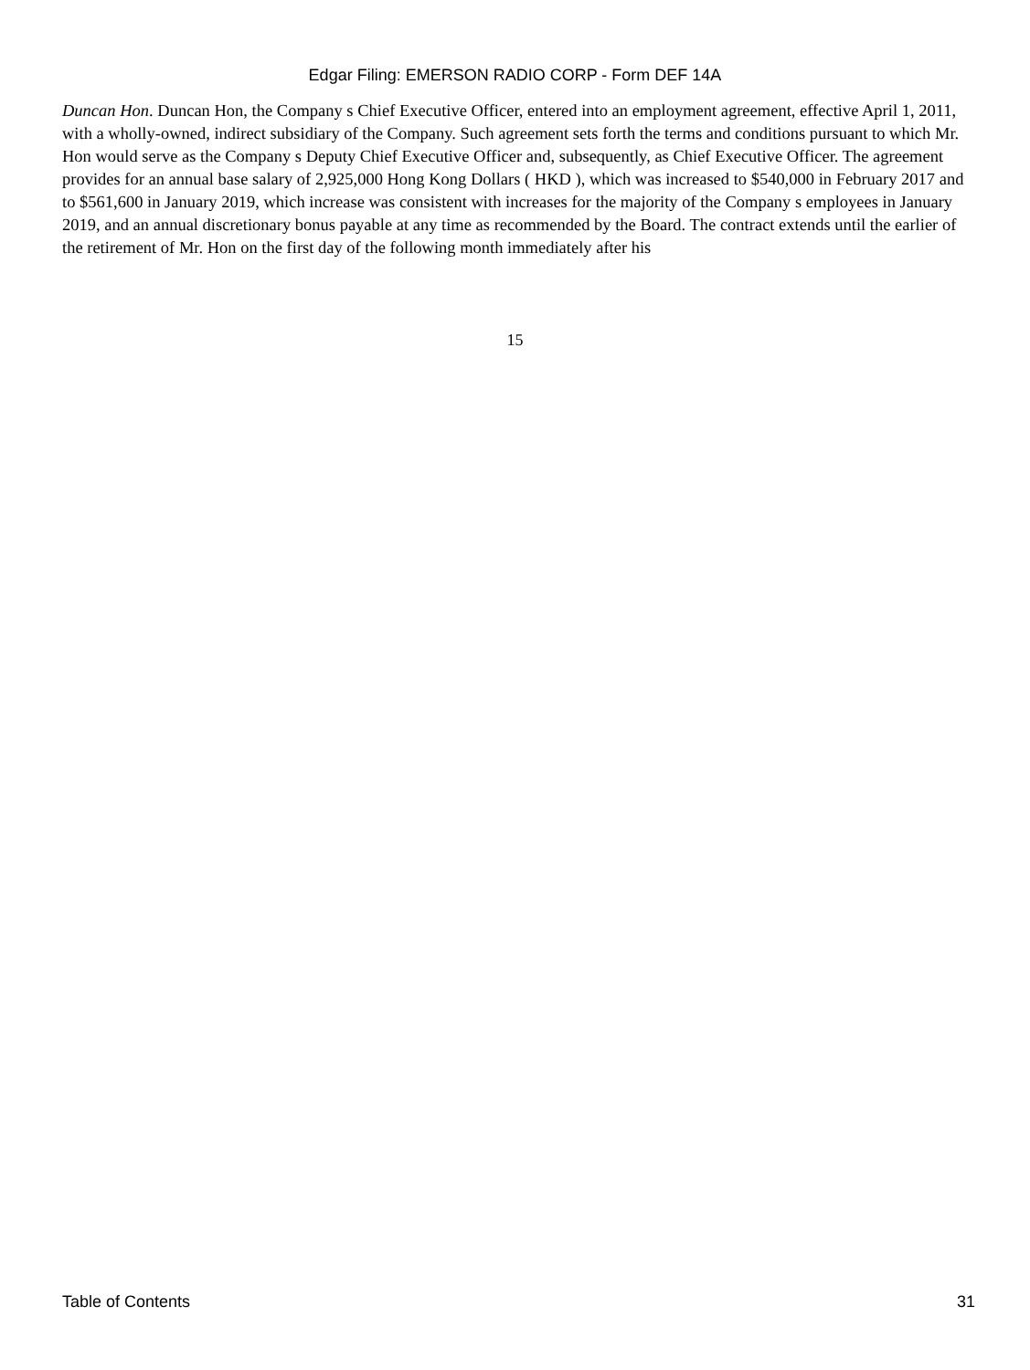Edgar Filing: EMERSON RADIO CORP - Form DEF 14A
Duncan Hon. Duncan Hon, the Company s Chief Executive Officer, entered into an employment agreement, effective April 1, 2011, with a wholly-owned, indirect subsidiary of the Company. Such agreement sets forth the terms and conditions pursuant to which Mr. Hon would serve as the Company s Deputy Chief Executive Officer and, subsequently, as Chief Executive Officer. The agreement provides for an annual base salary of 2,925,000 Hong Kong Dollars ( HKD ), which was increased to $540,000 in February 2017 and to $561,600 in January 2019, which increase was consistent with increases for the majority of the Company s employees in January 2019, and an annual discretionary bonus payable at any time as recommended by the Board. The contract extends until the earlier of the retirement of Mr. Hon on the first day of the following month immediately after his
15
Table of Contents 31